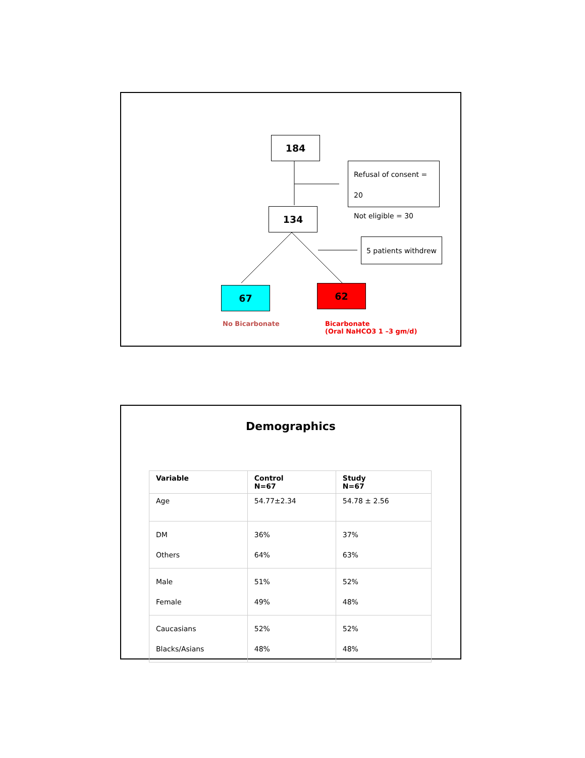184
Refusal of consent = 20
Not eligible = 30
134
5 patients withdrew
67 62
No Bicarbonate
Bicarbonate
(Oral NaHCO3 1 –3 gm/d)
Demographics
| Variable | Control N=67 | Study N=67 |
| --- | --- | --- |
| Age | 54.77±2.34 | 54.78 ± 2.56 |
| DM Others | 36% 64% | 37% 63% |
| Male Female | 51% 49% | 52% 48% |
| Caucasians Blacks/Asians | 52% 48% | 52% 48% |